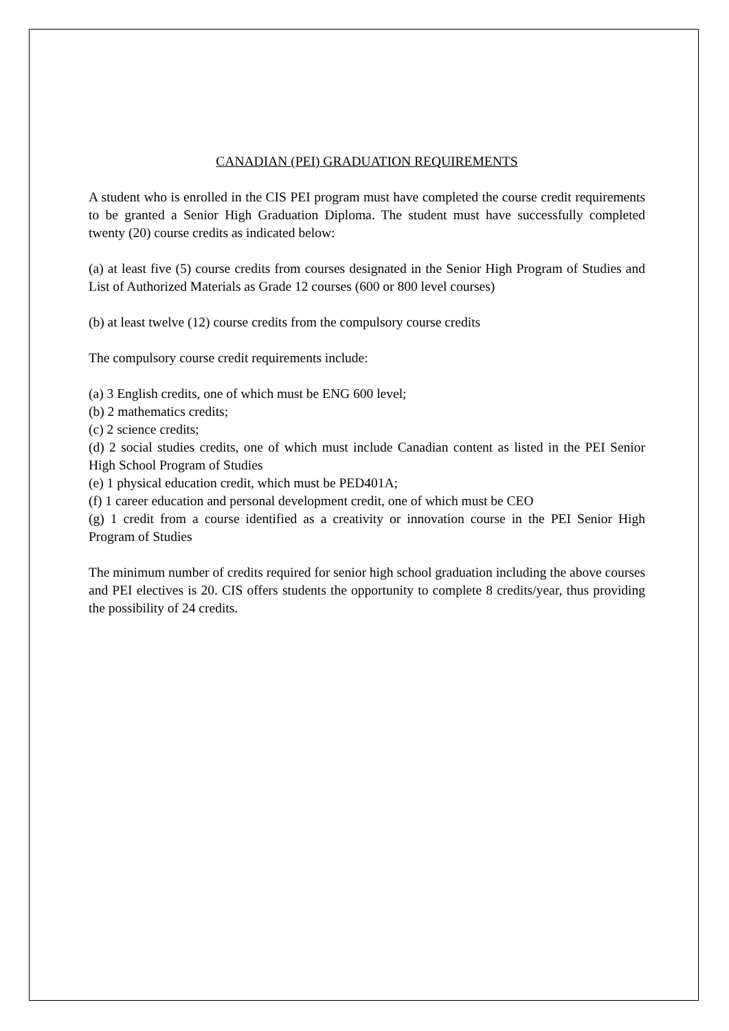CANADIAN (PEI) GRADUATION REQUIREMENTS
A student who is enrolled in the CIS PEI program must have completed the course credit requirements to be granted a Senior High Graduation Diploma. The student must have successfully completed twenty (20) course credits as indicated below:
(a) at least five (5) course credits from courses designated in the Senior High Program of Studies and List of Authorized Materials as Grade 12 courses (600 or 800 level courses)
(b) at least twelve (12) course credits from the compulsory course credits
The compulsory course credit requirements include:
(a) 3 English credits, one of which must be ENG 600 level;
(b) 2 mathematics credits;
(c) 2 science credits;
(d) 2 social studies credits, one of which must include Canadian content as listed in the PEI Senior High School Program of Studies
(e) 1 physical education credit, which must be PED401A;
(f) 1 career education and personal development credit, one of which must be CEO
(g) 1 credit from a course identified as a creativity or innovation course in the PEI Senior High Program of Studies
The minimum number of credits required for senior high school graduation including the above courses and PEI electives is 20. CIS offers students the opportunity to complete 8 credits/year, thus providing the possibility of 24 credits.